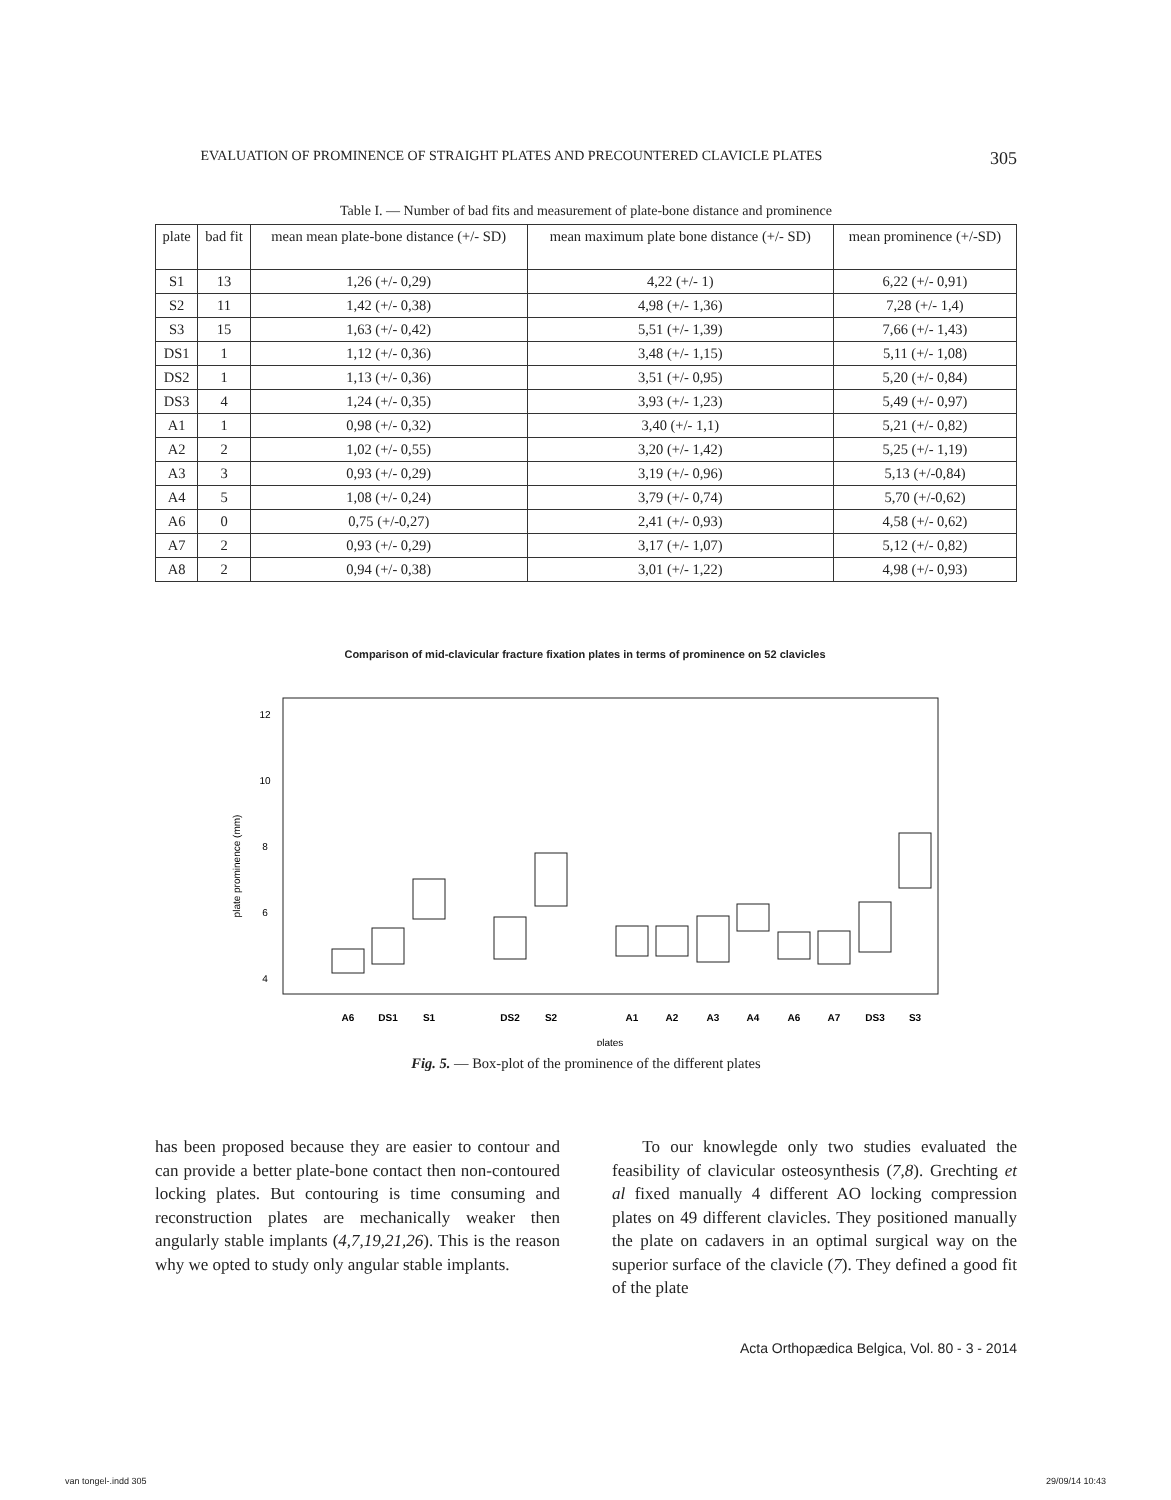EVALUATION OF PROMINENCE OF STRAIGHT PLATES AND PRECOUNTERED CLAVICLE PLATES 305
Table I. — Number of bad fits and measurement of plate-bone distance and prominence
| plate | bad fit | mean mean plate-bone distance (+/- SD) | mean maximum plate bone distance (+/- SD) | mean prominence (+/-SD) |
| --- | --- | --- | --- | --- |
| S1 | 13 | 1,26 (+/- 0,29) | 4,22 (+/- 1) | 6,22 (+/- 0,91) |
| S2 | 11 | 1,42 (+/- 0,38) | 4,98 (+/- 1,36) | 7,28 (+/- 1,4) |
| S3 | 15 | 1,63 (+/- 0,42) | 5,51 (+/- 1,39) | 7,66 (+/- 1,43) |
| DS1 | 1 | 1,12 (+/- 0,36) | 3,48 (+/- 1,15) | 5,11 (+/- 1,08) |
| DS2 | 1 | 1,13 (+/- 0,36) | 3,51 (+/- 0,95) | 5,20 (+/- 0,84) |
| DS3 | 4 | 1,24 (+/- 0,35) | 3,93 (+/- 1,23) | 5,49 (+/- 0,97) |
| A1 | 1 | 0,98 (+/- 0,32) | 3,40 (+/- 1,1) | 5,21 (+/- 0,82) |
| A2 | 2 | 1,02 (+/- 0,55) | 3,20 (+/- 1,42) | 5,25 (+/- 1,19) |
| A3 | 3 | 0,93 (+/- 0,29) | 3,19 (+/- 0,96) | 5,13 (+/-0,84) |
| A4 | 5 | 1,08 (+/- 0,24) | 3,79 (+/- 0,74) | 5,70 (+/-0,62) |
| A6 | 0 | 0,75 (+/-0,27) | 2,41 (+/- 0,93) | 4,58 (+/- 0,62) |
| A7 | 2 | 0,93 (+/- 0,29) | 3,17 (+/- 1,07) | 5,12 (+/- 0,82) |
| A8 | 2 | 0,94 (+/- 0,38) | 3,01 (+/- 1,22) | 4,98 (+/- 0,93) |
Comparison of mid-clavicular fracture fixation plates in terms of prominence on 52 clavicles
plate prominence (mm)
4
6
8
10
12
A6
DS1
S1
DS2
S2
A1
A2
A3
A4
A6
A7
DS3
S3
plates
Fig. 5. — Box-plot of the prominence of the different plates
has been proposed because they are easier to contour and can provide a better plate-bone contact then non-contoured locking plates. But contouring is time consuming and reconstruction plates are mechanically weaker then angularly stable implants (4,7,19,21,26). This is the reason why we opted to study only angular stable implants.
To our knowlegde only two studies evaluated the feasibility of clavicular osteosynthesis (7,8). Grechting et al fixed manually 4 different AO locking compression plates on 49 different clavicles. They positioned manually the plate on cadavers in an optimal surgical way on the superior surface of the clavicle (7). They defined a good fit of the plate
Acta Orthopædica Belgica, Vol. 80 - 3 - 2014
van tongel-.indd 305 29/09/14 10:43